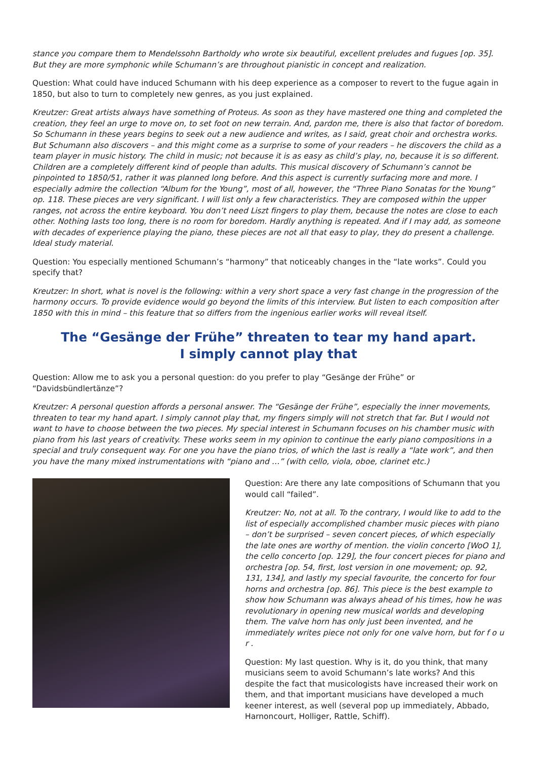stance you compare them to Mendelssohn Bartholdy who wrote six beautiful, excellent preludes and fugues [op. 35]. But they are more symphonic while Schumann’s are throughout pianistic in concept and realization.
Question: What could have induced Schumann with his deep experience as a composer to revert to the fugue again in 1850, but also to turn to completely new genres, as you just explained.
Kreutzer: Great artists always have something of Proteus. As soon as they have mastered one thing and completed the creation, they feel an urge to move on, to set foot on new terrain. And, pardon me, there is also that factor of boredom. So Schumann in these years begins to seek out a new audience and writes, as I said, great choir and orchestra works. But Schumann also discovers – and this might come as a surprise to some of your readers – he discovers the child as a team player in music history. The child in music; not because it is as easy as child’s play, no, because it is so different. Children are a completely different kind of people than adults. This musical discovery of Schumann’s cannot be pinpointed to 1850/51, rather it was planned long before. And this aspect is currently surfacing more and more. I especially admire the collection “Album for the Young”, most of all, however, the “Three Piano Sonatas for the Young” op. 118. These pieces are very significant. I will list only a few characteristics. They are composed within the upper ranges, not across the entire keyboard. You don’t need Liszt fingers to play them, because the notes are close to each other. Nothing lasts too long, there is no room for boredom. Hardly anything is repeated. And if I may add, as someone with decades of experience playing the piano, these pieces are not all that easy to play, they do present a challenge. Ideal study material.
Question: You especially mentioned Schumann’s “harmony” that noticeably changes in the “late works”. Could you specify that?
Kreutzer: In short, what is novel is the following: within a very short space a very fast change in the progression of the harmony occurs. To provide evidence would go beyond the limits of this interview. But listen to each composition after 1850 with this in mind – this feature that so differs from the ingenious earlier works will reveal itself.
The “Gesänge der Frühe” threaten to tear my hand apart.
I simply cannot play that
Question: Allow me to ask you a personal question: do you prefer to play “Gesänge der Frühe” or “Davidsbündlertänze”?
Kreutzer: A personal question affords a personal answer. The “Gesänge der Frühe”, especially the inner movements, threaten to tear my hand apart. I simply cannot play that, my fingers simply will not stretch that far. But I would not want to have to choose between the two pieces. My special interest in Schumann focuses on his chamber music with piano from his last years of creativity. These works seem in my opinion to continue the early piano compositions in a special and truly consequent way. For one you have the piano trios, of which the last is really a “late work”, and then you have the many mixed instrumentations with “piano and …” (with cello, viola, oboe, clarinet etc.)
Question: Are there any late compositions of Schumann that you would call “failed”.
Kreutzer: No, not at all. To the contrary, I would like to add to the list of especially accomplished chamber music pieces with piano – don’t be surprised – seven concert pieces, of which especially the late ones are worthy of mention. the violin concerto [WoO 1], the cello concerto [op. 129], the four concert pieces for piano and orchestra [op. 54, first, lost version in one movement; op. 92, 131, 134], and lastly my special favourite, the concerto for four horns and orchestra [op. 86]. This piece is the best example to show how Schumann was always ahead of his times, how he was revolutionary in opening new musical worlds and developing them. The valve horn has only just been invented, and he immediately writes piece not only for one valve horn, but for f o u r .
Question: My last question. Why is it, do you think, that many musicians seem to avoid Schumann’s late works? And this despite the fact that musicologists have increased their work on them, and that important musicians have developed a much keener interest, as well (several pop up immediately, Abbado, Harnoncourt, Holliger, Rattle, Schiff).